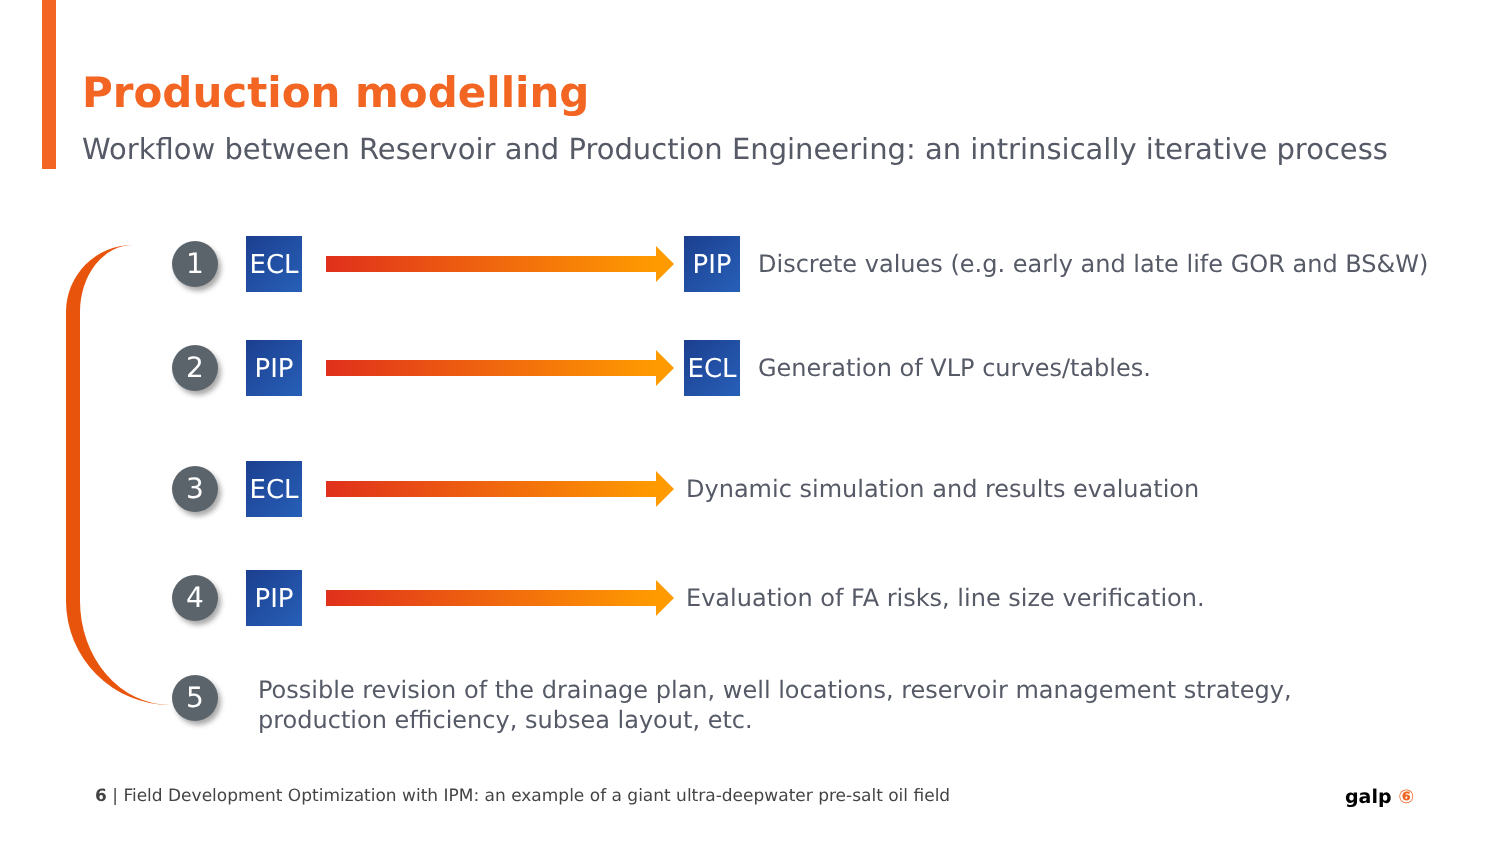Production modelling
Workflow between Reservoir and Production Engineering: an intrinsically iterative process
1
ECL PIP
Discrete values (e.g. early and late life GOR and BS&W)
2
PIP ECL
Generation of VLP curves/tables.
3
ECL
Dynamic simulation and results evaluation
4
PIP
Evaluation of FA risks, line size verification.
5
Possible revision of the drainage plan, well locations, reservoir management strategy, production efficiency, subsea layout, etc.
6 | Field Development Optimization with IPM: an example of a giant ultra-deepwater pre-salt oil field
galp ⑥